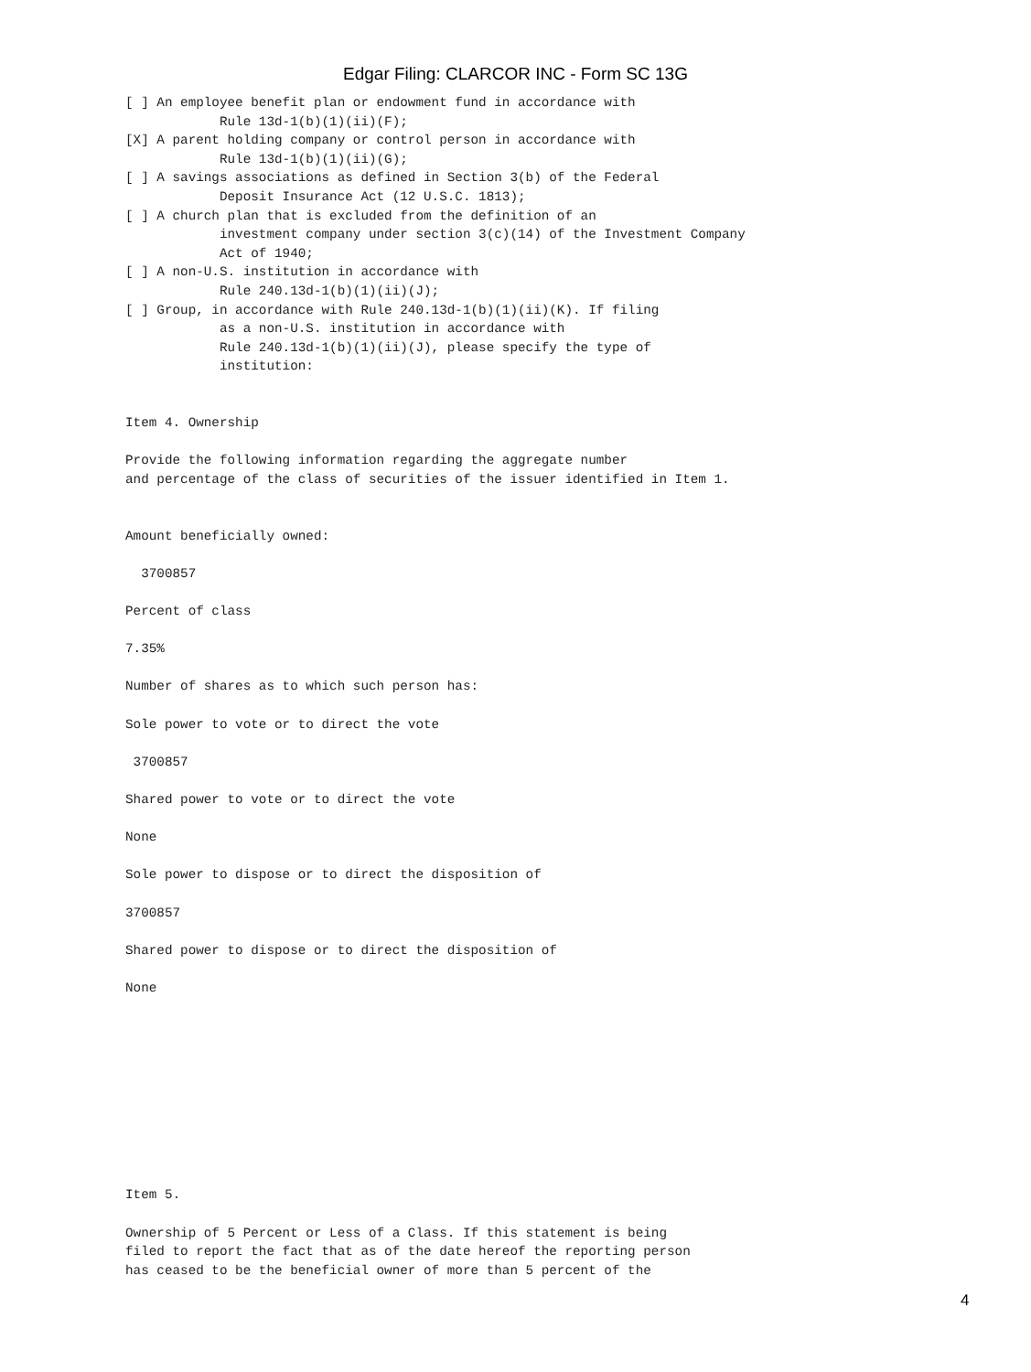Edgar Filing: CLARCOR INC - Form SC 13G
[ ] An employee benefit plan or endowment fund in accordance with
            Rule 13d-1(b)(1)(ii)(F);
[X] A parent holding company or control person in accordance with
            Rule 13d-1(b)(1)(ii)(G);
[ ] A savings associations as defined in Section 3(b) of the Federal
            Deposit Insurance Act (12 U.S.C. 1813);
[ ] A church plan that is excluded from the definition of an
            investment company under section 3(c)(14) of the Investment Company
            Act of 1940;
[ ] A non-U.S. institution in accordance with
            Rule 240.13d-1(b)(1)(ii)(J);
[ ] Group, in accordance with Rule 240.13d-1(b)(1)(ii)(K). If filing
            as a non-U.S. institution in accordance with
            Rule 240.13d-1(b)(1)(ii)(J), please specify the type of
            institution:


Item 4. Ownership

Provide the following information regarding the aggregate number
and percentage of the class of securities of the issuer identified in Item 1.


Amount beneficially owned:

  3700857

Percent of class

7.35%

Number of shares as to which such person has:

Sole power to vote or to direct the vote

 3700857

Shared power to vote or to direct the vote

None

Sole power to dispose or to direct the disposition of

3700857

Shared power to dispose or to direct the disposition of

None










Item 5.

Ownership of 5 Percent or Less of a Class. If this statement is being
filed to report the fact that as of the date hereof the reporting person
has ceased to be the beneficial owner of more than 5 percent of the
4